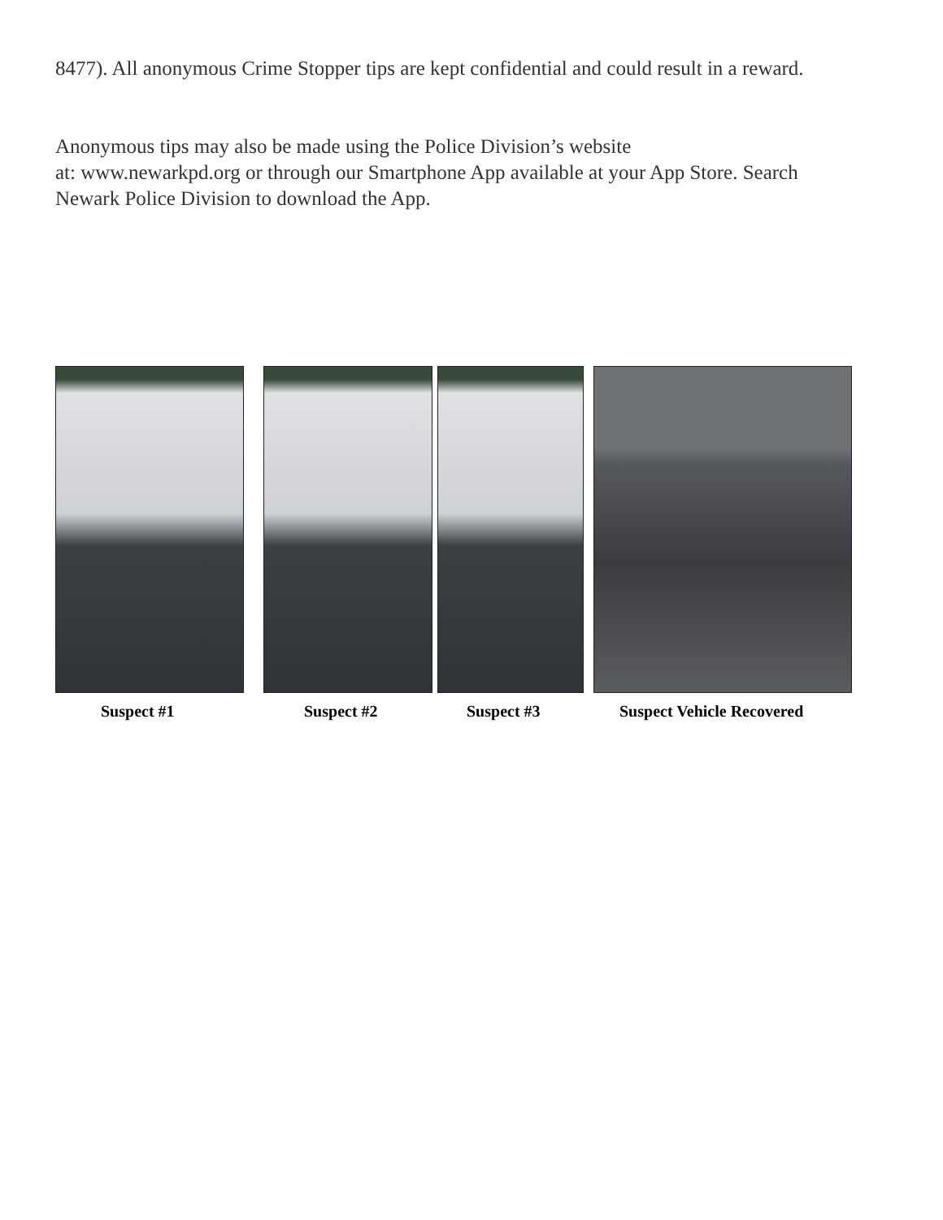8477). All anonymous Crime Stopper tips are kept confidential and could result in a reward.
Anonymous tips may also be made using the Police Division’s website
at: www.newarkpd.org or through our Smartphone App available at your App Store. Search Newark Police Division to download the App.
Suspect #1 Suspect #2 Suspect #3 Suspect Vehicle Recovered